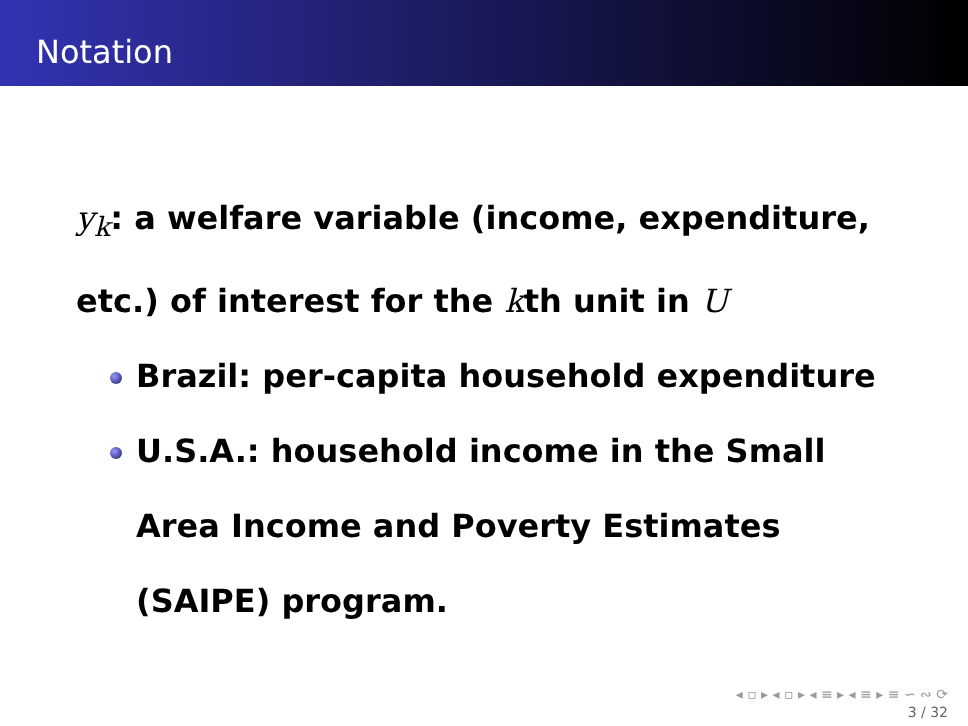Notation
y<sub>k</sub>: a welfare variable (income, expenditure, etc.) of interest for the kth unit in U
Brazil: per-capita household expenditure
U.S.A.: household income in the Small Area Income and Poverty Estimates (SAIPE) program.
◂ ▫ ▸ ◂ ▫ ▸ ◂ ≡ ▸ ◂ ≡ ▸ ≡ ∽ ∾ ⟳
3 / 32